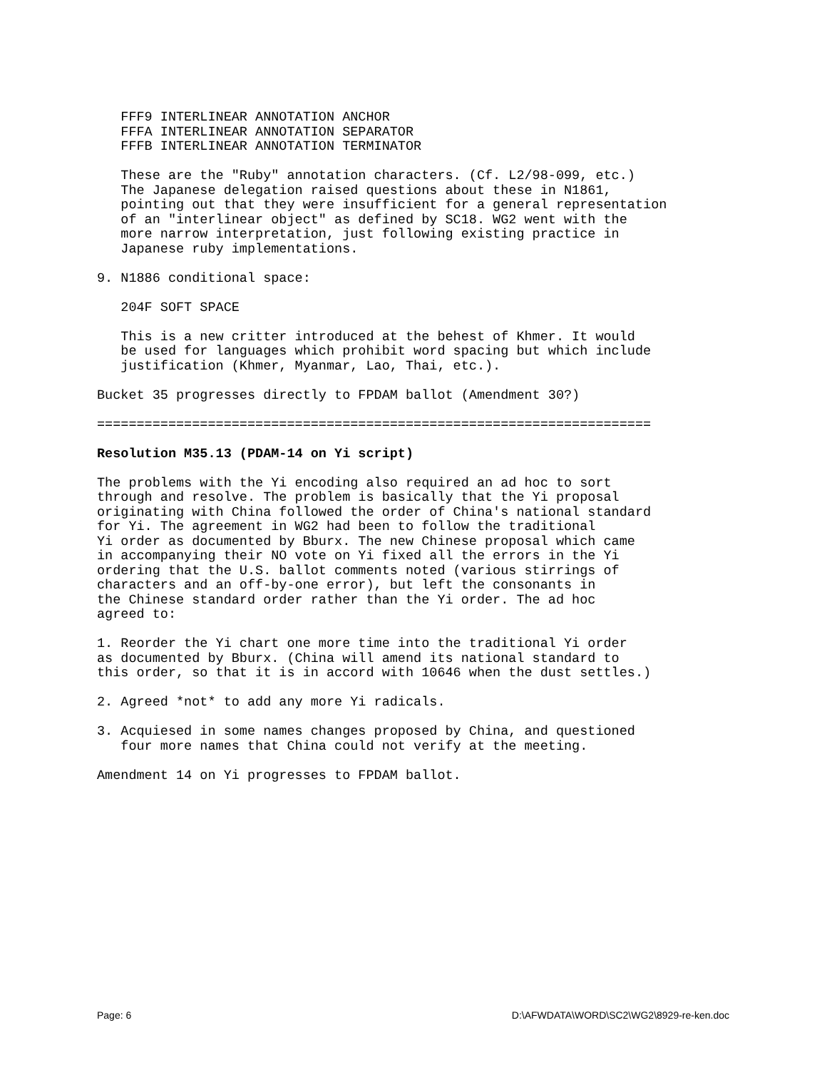FFF9 INTERLINEAR ANNOTATION ANCHOR
   FFFA INTERLINEAR ANNOTATION SEPARATOR
   FFFB INTERLINEAR ANNOTATION TERMINATOR

   These are the "Ruby" annotation characters. (Cf. L2/98-099, etc.)
   The Japanese delegation raised questions about these in N1861,
   pointing out that they were insufficient for a general representation
   of an "interlinear object" as defined by SC18. WG2 went with the
   more narrow interpretation, just following existing practice in
   Japanese ruby implementations.

9. N1886 conditional space:

   204F SOFT SPACE

   This is a new critter introduced at the behest of Khmer. It would
   be used for languages which prohibit word spacing but which include
   justification (Khmer, Myanmar, Lao, Thai, etc.).

Bucket 35 progresses directly to FPDAM ballot (Amendment 30?)

======================================================================

Resolution M35.13 (PDAM-14 on Yi script)

The problems with the Yi encoding also required an ad hoc to sort
through and resolve. The problem is basically that the Yi proposal
originating with China followed the order of China's national standard
for Yi. The agreement in WG2 had been to follow the traditional
Yi order as documented by Bburx. The new Chinese proposal which came
in accompanying their NO vote on Yi fixed all the errors in the Yi
ordering that the U.S. ballot comments noted (various stirrings of
characters and an off-by-one error), but left the consonants in
the Chinese standard order rather than the Yi order. The ad hoc
agreed to:

1. Reorder the Yi chart one more time into the traditional Yi order
as documented by Bburx. (China will amend its national standard to
this order, so that it is in accord with 10646 when the dust settles.)

2. Agreed *not* to add any more Yi radicals.

3. Acquiesed in some names changes proposed by China, and questioned
   four more names that China could not verify at the meeting.

Amendment 14 on Yi progresses to FPDAM ballot.
Page: 6 D:\AFWDATA\WORD\SC2\WG2\8929-re-ken.doc